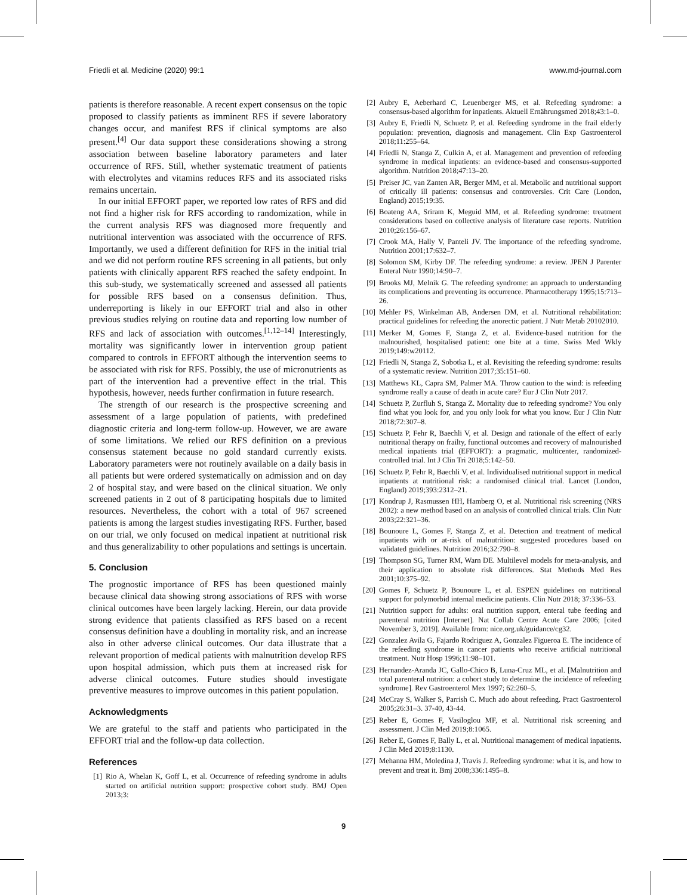Friedli et al. Medicine (2020) 99:1 www.md-journal.com
patients is therefore reasonable. A recent expert consensus on the topic proposed to classify patients as imminent RFS if severe laboratory changes occur, and manifest RFS if clinical symptoms are also present.<sup>[4]</sup> Our data support these considerations showing a strong association between baseline laboratory parameters and later occurrence of RFS. Still, whether systematic treatment of patients with electrolytes and vitamins reduces RFS and its associated risks remains uncertain.
In our initial EFFORT paper, we reported low rates of RFS and did not find a higher risk for RFS according to randomization, while in the current analysis RFS was diagnosed more frequently and nutritional intervention was associated with the occurrence of RFS. Importantly, we used a different definition for RFS in the initial trial and we did not perform routine RFS screening in all patients, but only patients with clinically apparent RFS reached the safety endpoint. In this sub-study, we systematically screened and assessed all patients for possible RFS based on a consensus definition. Thus, underreporting is likely in our EFFORT trial and also in other previous studies relying on routine data and reporting low number of RFS and lack of association with outcomes.<sup>[1,12–14]</sup> Interestingly, mortality was significantly lower in intervention group patient compared to controls in EFFORT although the intervention seems to be associated with risk for RFS. Possibly, the use of micronutrients as part of the intervention had a preventive effect in the trial. This hypothesis, however, needs further confirmation in future research.
The strength of our research is the prospective screening and assessment of a large population of patients, with predefined diagnostic criteria and long-term follow-up. However, we are aware of some limitations. We relied our RFS definition on a previous consensus statement because no gold standard currently exists. Laboratory parameters were not routinely available on a daily basis in all patients but were ordered systematically on admission and on day 2 of hospital stay, and were based on the clinical situation. We only screened patients in 2 out of 8 participating hospitals due to limited resources. Nevertheless, the cohort with a total of 967 screened patients is among the largest studies investigating RFS. Further, based on our trial, we only focused on medical inpatient at nutritional risk and thus generalizability to other populations and settings is uncertain.
5. Conclusion
The prognostic importance of RFS has been questioned mainly because clinical data showing strong associations of RFS with worse clinical outcomes have been largely lacking. Herein, our data provide strong evidence that patients classified as RFS based on a recent consensus definition have a doubling in mortality risk, and an increase also in other adverse clinical outcomes. Our data illustrate that a relevant proportion of medical patients with malnutrition develop RFS upon hospital admission, which puts them at increased risk for adverse clinical outcomes. Future studies should investigate preventive measures to improve outcomes in this patient population.
Acknowledgments
We are grateful to the staff and patients who participated in the EFFORT trial and the follow-up data collection.
References
[1] Rio A, Whelan K, Goff L, et al. Occurrence of refeeding syndrome in adults started on artificial nutrition support: prospective cohort study. BMJ Open 2013;3:
[2] Aubry E, Aeberhard C, Leuenberger MS, et al. Refeeding syndrome: a consensus-based algorithm for inpatients. Aktuell Ernährungsmed 2018;43:1–0.
[3] Aubry E, Friedli N, Schuetz P, et al. Refeeding syndrome in the frail elderly population: prevention, diagnosis and management. Clin Exp Gastroenterol 2018;11:255–64.
[4] Friedli N, Stanga Z, Culkin A, et al. Management and prevention of refeeding syndrome in medical inpatients: an evidence-based and consensus-supported algorithm. Nutrition 2018;47:13–20.
[5] Preiser JC, van Zanten AR, Berger MM, et al. Metabolic and nutritional support of critically ill patients: consensus and controversies. Crit Care (London, England) 2015;19:35.
[6] Boateng AA, Sriram K, Meguid MM, et al. Refeeding syndrome: treatment considerations based on collective analysis of literature case reports. Nutrition 2010;26:156–67.
[7] Crook MA, Hally V, Panteli JV. The importance of the refeeding syndrome. Nutrition 2001;17:632–7.
[8] Solomon SM, Kirby DF. The refeeding syndrome: a review. JPEN J Parenter Enteral Nutr 1990;14:90–7.
[9] Brooks MJ, Melnik G. The refeeding syndrome: an approach to understanding its complications and preventing its occurrence. Pharmacotherapy 1995;15:713–26.
[10] Mehler PS, Winkelman AB, Andersen DM, et al. Nutritional rehabilitation: practical guidelines for refeeding the anorectic patient. J Nutr Metab 20102010.
[11] Merker M, Gomes F, Stanga Z, et al. Evidence-based nutrition for the malnourished, hospitalised patient: one bite at a time. Swiss Med Wkly 2019;149:w20112.
[12] Friedli N, Stanga Z, Sobotka L, et al. Revisiting the refeeding syndrome: results of a systematic review. Nutrition 2017;35:151–60.
[13] Matthews KL, Capra SM, Palmer MA. Throw caution to the wind: is refeeding syndrome really a cause of death in acute care? Eur J Clin Nutr 2017.
[14] Schuetz P, Zurfluh S, Stanga Z. Mortality due to refeeding syndrome? You only find what you look for, and you only look for what you know. Eur J Clin Nutr 2018;72:307–8.
[15] Schuetz P, Fehr R, Baechli V, et al. Design and rationale of the effect of early nutritional therapy on frailty, functional outcomes and recovery of malnourished medical inpatients trial (EFFORT): a pragmatic, multicenter, randomized-controlled trial. Int J Clin Tri 2018;5:142–50.
[16] Schuetz P, Fehr R, Baechli V, et al. Individualised nutritional support in medical inpatients at nutritional risk: a randomised clinical trial. Lancet (London, England) 2019;393:2312–21.
[17] Kondrup J, Rasmussen HH, Hamberg O, et al. Nutritional risk screening (NRS 2002): a new method based on an analysis of controlled clinical trials. Clin Nutr 2003;22:321–36.
[18] Bounoure L, Gomes F, Stanga Z, et al. Detection and treatment of medical inpatients with or at-risk of malnutrition: suggested procedures based on validated guidelines. Nutrition 2016;32:790–8.
[19] Thompson SG, Turner RM, Warn DE. Multilevel models for meta-analysis, and their application to absolute risk differences. Stat Methods Med Res 2001;10:375–92.
[20] Gomes F, Schuetz P, Bounoure L, et al. ESPEN guidelines on nutritional support for polymorbid internal medicine patients. Clin Nutr 2018; 37:336–53.
[21] Nutrition support for adults: oral nutrition support, enteral tube feeding and parenteral nutrition [Internet]. Nat Collab Centre Acute Care 2006; [cited November 3, 2019]. Available from: nice.org.uk/guidance/cg32.
[22] Gonzalez Avila G, Fajardo Rodriguez A, Gonzalez Figueroa E. The incidence of the refeeding syndrome in cancer patients who receive artificial nutritional treatment. Nutr Hosp 1996;11:98–101.
[23] Hernandez-Aranda JC, Gallo-Chico B, Luna-Cruz ML, et al. [Malnutrition and total parenteral nutrition: a cohort study to determine the incidence of refeeding syndrome]. Rev Gastroenterol Mex 1997; 62:260–5.
[24] McCray S, Walker S, Parrish C. Much ado about refeeding. Pract Gastroenterol 2005;26:31–3. 37-40, 43-44.
[25] Reber E, Gomes F, Vasiloglou MF, et al. Nutritional risk screening and assessment. J Clin Med 2019;8:1065.
[26] Reber E, Gomes F, Bally L, et al. Nutritional management of medical inpatients. J Clin Med 2019;8:1130.
[27] Mehanna HM, Moledina J, Travis J. Refeeding syndrome: what it is, and how to prevent and treat it. Bmj 2008;336:1495–8.
9